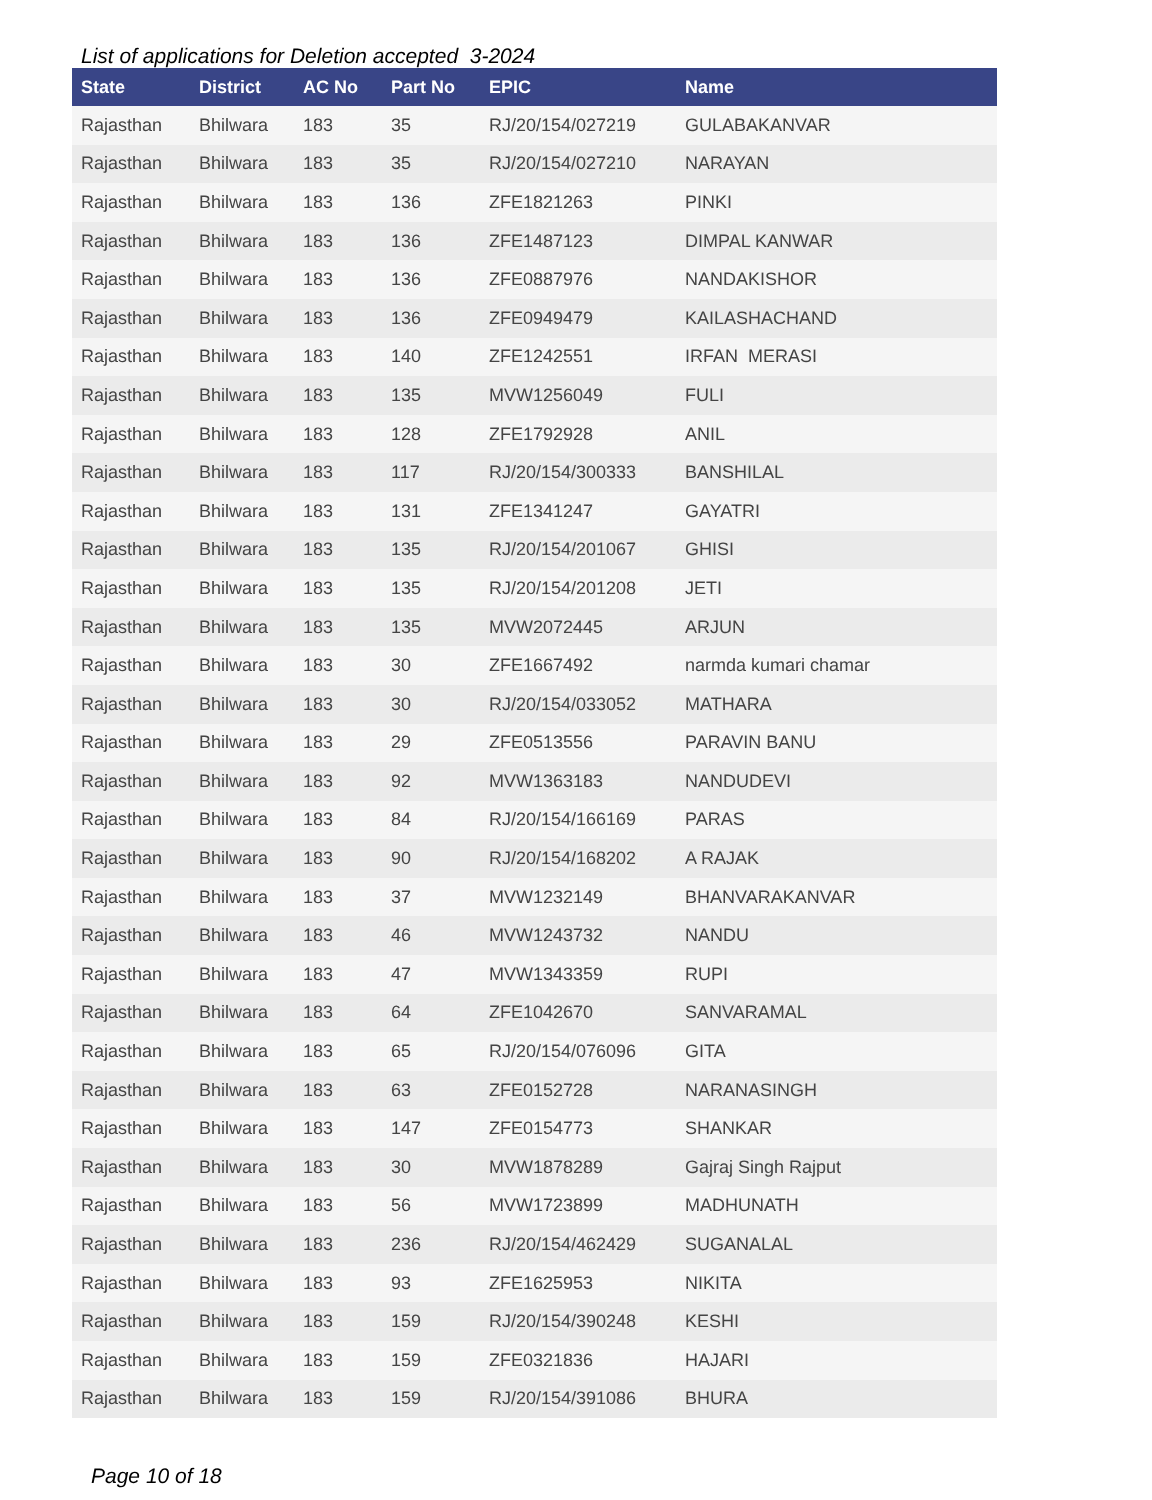List of applications for Deletion accepted 3-2024
| State | District | AC No | Part No | EPIC | Name |
| --- | --- | --- | --- | --- | --- |
| Rajasthan | Bhilwara | 183 | 35 | RJ/20/154/027219 | GULABAKANVAR |
| Rajasthan | Bhilwara | 183 | 35 | RJ/20/154/027210 | NARAYAN |
| Rajasthan | Bhilwara | 183 | 136 | ZFE1821263 | PINKI |
| Rajasthan | Bhilwara | 183 | 136 | ZFE1487123 | DIMPAL KANWAR |
| Rajasthan | Bhilwara | 183 | 136 | ZFE0887976 | NANDAKISHOR |
| Rajasthan | Bhilwara | 183 | 136 | ZFE0949479 | KAILASHACHAND |
| Rajasthan | Bhilwara | 183 | 140 | ZFE1242551 | IRFAN MERASI |
| Rajasthan | Bhilwara | 183 | 135 | MVW1256049 | FULI |
| Rajasthan | Bhilwara | 183 | 128 | ZFE1792928 | ANIL |
| Rajasthan | Bhilwara | 183 | 117 | RJ/20/154/300333 | BANSHILAL |
| Rajasthan | Bhilwara | 183 | 131 | ZFE1341247 | GAYATRI |
| Rajasthan | Bhilwara | 183 | 135 | RJ/20/154/201067 | GHISI |
| Rajasthan | Bhilwara | 183 | 135 | RJ/20/154/201208 | JETI |
| Rajasthan | Bhilwara | 183 | 135 | MVW2072445 | ARJUN |
| Rajasthan | Bhilwara | 183 | 30 | ZFE1667492 | narmda kumari chamar |
| Rajasthan | Bhilwara | 183 | 30 | RJ/20/154/033052 | MATHARA |
| Rajasthan | Bhilwara | 183 | 29 | ZFE0513556 | PARAVIN BANU |
| Rajasthan | Bhilwara | 183 | 92 | MVW1363183 | NANDUDEVI |
| Rajasthan | Bhilwara | 183 | 84 | RJ/20/154/166169 | PARAS |
| Rajasthan | Bhilwara | 183 | 90 | RJ/20/154/168202 | A RAJAK |
| Rajasthan | Bhilwara | 183 | 37 | MVW1232149 | BHANVARAKANVAR |
| Rajasthan | Bhilwara | 183 | 46 | MVW1243732 | NANDU |
| Rajasthan | Bhilwara | 183 | 47 | MVW1343359 | RUPI |
| Rajasthan | Bhilwara | 183 | 64 | ZFE1042670 | SANVARAMAL |
| Rajasthan | Bhilwara | 183 | 65 | RJ/20/154/076096 | GITA |
| Rajasthan | Bhilwara | 183 | 63 | ZFE0152728 | NARANASINGH |
| Rajasthan | Bhilwara | 183 | 147 | ZFE0154773 | SHANKAR |
| Rajasthan | Bhilwara | 183 | 30 | MVW1878289 | Gajraj Singh Rajput |
| Rajasthan | Bhilwara | 183 | 56 | MVW1723899 | MADHUNATH |
| Rajasthan | Bhilwara | 183 | 236 | RJ/20/154/462429 | SUGANALAL |
| Rajasthan | Bhilwara | 183 | 93 | ZFE1625953 | NIKITA |
| Rajasthan | Bhilwara | 183 | 159 | RJ/20/154/390248 | KESHI |
| Rajasthan | Bhilwara | 183 | 159 | ZFE0321836 | HAJARI |
| Rajasthan | Bhilwara | 183 | 159 | RJ/20/154/391086 | BHURA |
Page 10 of 18